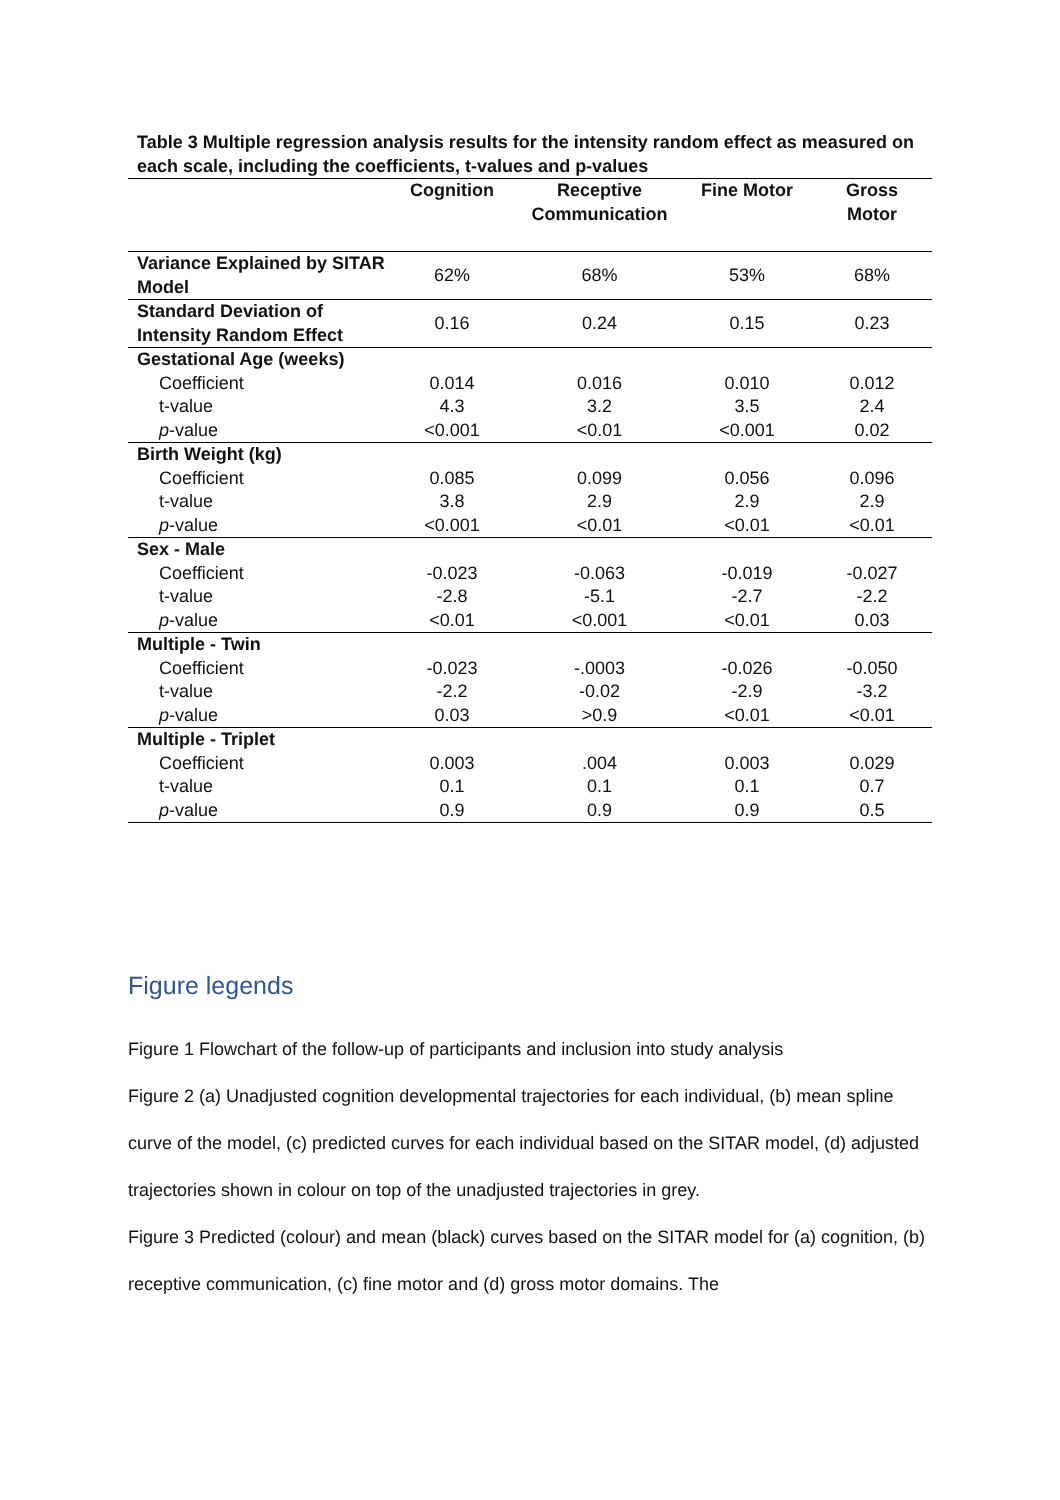Table 3 Multiple regression analysis results for the intensity random effect as measured on each scale, including the coefficients, t-values and p-values
| | Cognition | Receptive Communication | Fine Motor | Gross Motor |
| --- | --- | --- | --- | --- |
| Variance Explained by SITAR Model | 62% | 68% | 53% | 68% |
| Standard Deviation of Intensity Random Effect | 0.16 | 0.24 | 0.15 | 0.23 |
| Gestational Age (weeks) | | | | |
| Coefficient | 0.014 | 0.016 | 0.010 | 0.012 |
| t-value | 4.3 | 3.2 | 3.5 | 2.4 |
| p -value | <0.001 | <0.01 | <0.001 | 0.02 |
| Birth Weight (kg) | | | | |
| Coefficient | 0.085 | 0.099 | 0.056 | 0.096 |
| t-value | 3.8 | 2.9 | 2.9 | 2.9 |
| p -value | <0.001 | <0.01 | <0.01 | <0.01 |
| Sex - Male | | | | |
| Coefficient | -0.023 | -0.063 | -0.019 | -0.027 |
| t-value | -2.8 | -5.1 | -2.7 | -2.2 |
| p -value | <0.01 | <0.001 | <0.01 | 0.03 |
| Multiple - Twin | | | | |
| Coefficient | -0.023 | -.0003 | -0.026 | -0.050 |
| t-value | -2.2 | -0.02 | -2.9 | -3.2 |
| p -value | 0.03 | >0.9 | <0.01 | <0.01 |
| Multiple - Triplet | | | | |
| Coefficient | 0.003 | .004 | 0.003 | 0.029 |
| t-value | 0.1 | 0.1 | 0.1 | 0.7 |
| p -value | 0.9 | 0.9 | 0.9 | 0.5 |
Figure legends
Figure 1 Flowchart of the follow-up of participants and inclusion into study analysis
Figure 2 (a) Unadjusted cognition developmental trajectories for each individual, (b) mean spline curve of the model, (c) predicted curves for each individual based on the SITAR model, (d) adjusted trajectories shown in colour on top of the unadjusted trajectories in grey.
Figure 3 Predicted (colour) and mean (black) curves based on the SITAR model for (a) cognition, (b) receptive communication, (c) fine motor and (d) gross motor domains. The